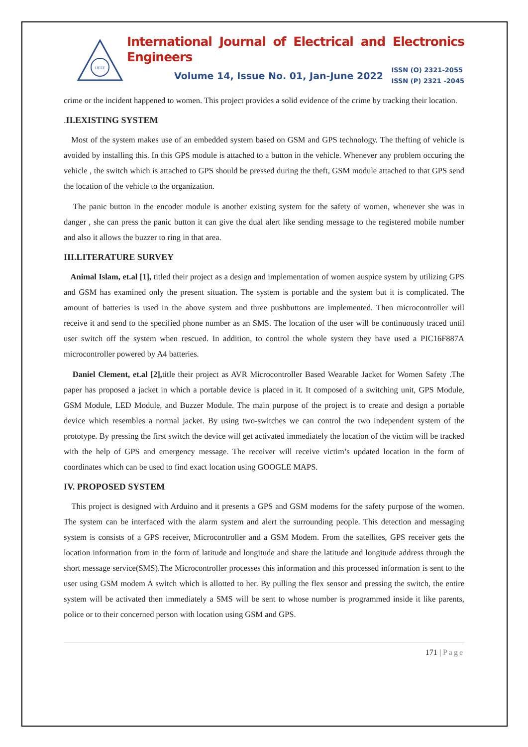IJEEE
International Journal of Electrical and Electronics Engineers
Volume 14, Issue No. 01, Jan-June 2022
ISSN (O) 2321-2055
ISSN (P) 2321 -2045
crime or the incident happened to women. This project provides a solid evidence of the crime by tracking their location.
. II.EXISTING SYSTEM
Most of the system makes use of an embedded system based on GSM and GPS technology. The thefting of vehicle is avoided by installing this. In this GPS module is attached to a button in the vehicle. Whenever any problem occuring the vehicle , the switch which is attached to GPS should be pressed during the theft, GSM module attached to that GPS send the location of the vehicle to the organization.
The panic button in the encoder module is another existing system for the safety of women, whenever she was in danger , she can press the panic button it can give the dual alert like sending message to the registered mobile number and also it allows the buzzer to ring in that area.
III.LITERATURE SURVEY
Animal Islam, et.al [1], titled their project as a design and implementation of women auspice system by utilizing GPS and GSM has examined only the present situation. The system is portable and the system but it is complicated. The amount of batteries is used in the above system and three pushbuttons are implemented. Then microcontroller will receive it and send to the specified phone number as an SMS. The location of the user will be continuously traced until user switch off the system when rescued. In addition, to control the whole system they have used a PIC16F887A microcontroller powered by A4 batteries.
Daniel Clement, et.al [2], title their project as AVR Microcontroller Based Wearable Jacket for Women Safety .The paper has proposed a jacket in which a portable device is placed in it. It composed of a switching unit, GPS Module, GSM Module, LED Module, and Buzzer Module. The main purpose of the project is to create and design a portable device which resembles a normal jacket. By using two-switches we can control the two independent system of the prototype. By pressing the first switch the device will get activated immediately the location of the victim will be tracked with the help of GPS and emergency message. The receiver will receive victim’s updated location in the form of coordinates which can be used to find exact location using GOOGLE MAPS.
IV. PROPOSED SYSTEM
This project is designed with Arduino and it presents a GPS and GSM modems for the safety purpose of the women. The system can be interfaced with the alarm system and alert the surrounding people. This detection and messaging system is consists of a GPS receiver, Microcontroller and a GSM Modem. From the satellites, GPS receiver gets the location information from in the form of latitude and longitude and share the latitude and longitude address through the short message service(SMS).The Microcontroller processes this information and this processed information is sent to the user using GSM modem A switch which is allotted to her. By pulling the flex sensor and pressing the switch, the entire system will be activated then immediately a SMS will be sent to whose number is programmed inside it like parents, police or to their concerned person with location using GSM and GPS.
171 | Page